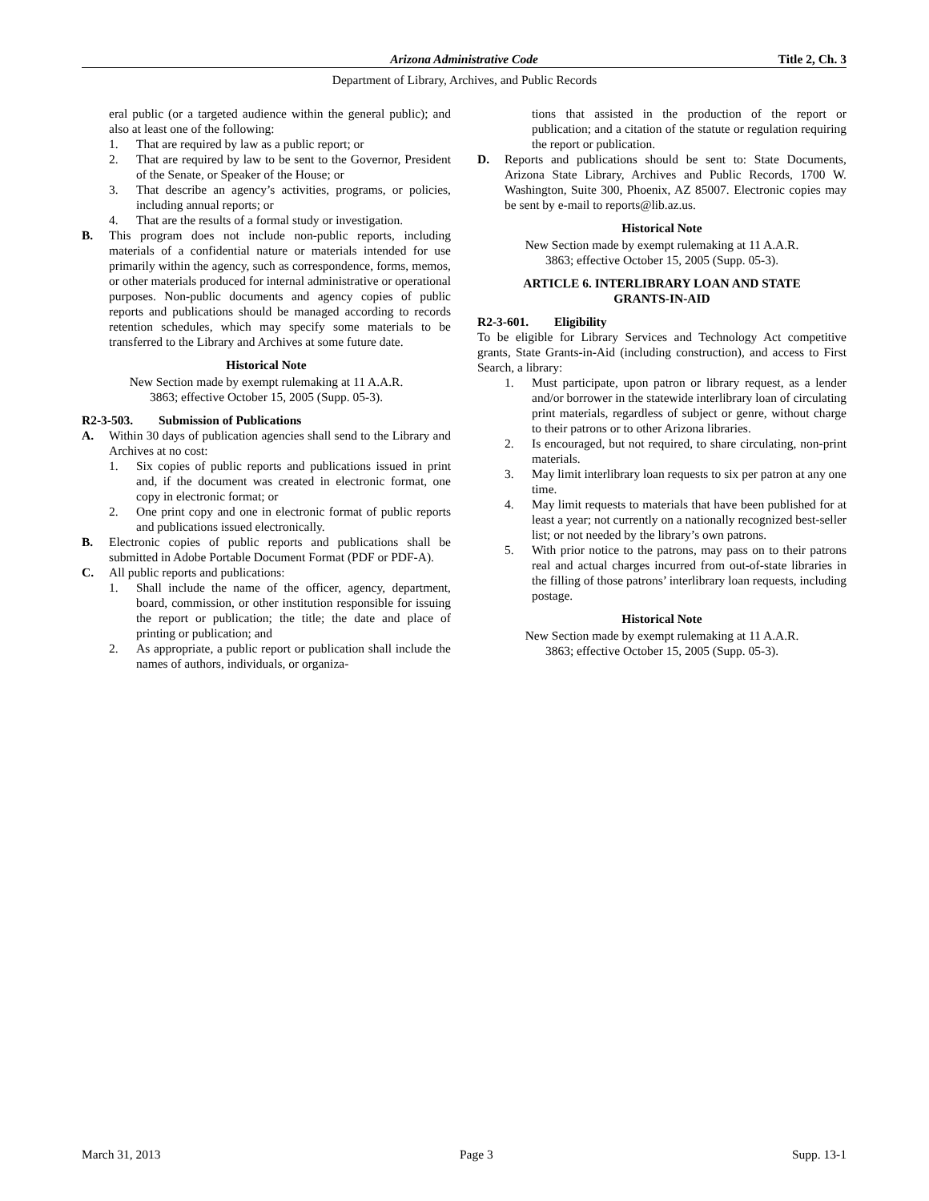Arizona Administrative Code
Title 2, Ch. 3
Department of Library, Archives, and Public Records
eral public (or a targeted audience within the general public); and also at least one of the following:
1. That are required by law as a public report; or
2. That are required by law to be sent to the Governor, President of the Senate, or Speaker of the House; or
3. That describe an agency’s activities, programs, or policies, including annual reports; or
4. That are the results of a formal study or investigation.
B. This program does not include non-public reports, including materials of a confidential nature or materials intended for use primarily within the agency, such as correspondence, forms, memos, or other materials produced for internal administrative or operational purposes. Non-public documents and agency copies of public reports and publications should be managed according to records retention schedules, which may specify some materials to be transferred to the Library and Archives at some future date.
Historical Note
New Section made by exempt rulemaking at 11 A.A.R.
3863; effective October 15, 2005 (Supp. 05-3).
R2-3-503. Submission of Publications
A. Within 30 days of publication agencies shall send to the Library and Archives at no cost:
1. Six copies of public reports and publications issued in print and, if the document was created in electronic format, one copy in electronic format; or
2. One print copy and one in electronic format of public reports and publications issued electronically.
B. Electronic copies of public reports and publications shall be submitted in Adobe Portable Document Format (PDF or PDF-A).
C. All public reports and publications:
1. Shall include the name of the officer, agency, department, board, commission, or other institution responsible for issuing the report or publication; the title; the date and place of printing or publication; and
2. As appropriate, a public report or publication shall include the names of authors, individuals, or organiza-
tions that assisted in the production of the report or publication; and a citation of the statute or regulation requiring the report or publication.
D. Reports and publications should be sent to: State Documents, Arizona State Library, Archives and Public Records, 1700 W. Washington, Suite 300, Phoenix, AZ 85007. Electronic copies may be sent by e-mail to reports@lib.az.us.
Historical Note
New Section made by exempt rulemaking at 11 A.A.R.
3863; effective October 15, 2005 (Supp. 05-3).
ARTICLE 6. INTERLIBRARY LOAN AND STATE
GRANTS-IN-AID
R2-3-601. Eligibility
To be eligible for Library Services and Technology Act competitive grants, State Grants-in-Aid (including construction), and access to First Search, a library:
1. Must participate, upon patron or library request, as a lender and/or borrower in the statewide interlibrary loan of circulating print materials, regardless of subject or genre, without charge to their patrons or to other Arizona libraries.
2. Is encouraged, but not required, to share circulating, non-print materials.
3. May limit interlibrary loan requests to six per patron at any one time.
4. May limit requests to materials that have been published for at least a year; not currently on a nationally recognized best-seller list; or not needed by the library’s own patrons.
5. With prior notice to the patrons, may pass on to their patrons real and actual charges incurred from out-of-state libraries in the filling of those patrons’ interlibrary loan requests, including postage.
Historical Note
New Section made by exempt rulemaking at 11 A.A.R.
3863; effective October 15, 2005 (Supp. 05-3).
March 31, 2013 Page 3 Supp. 13-1